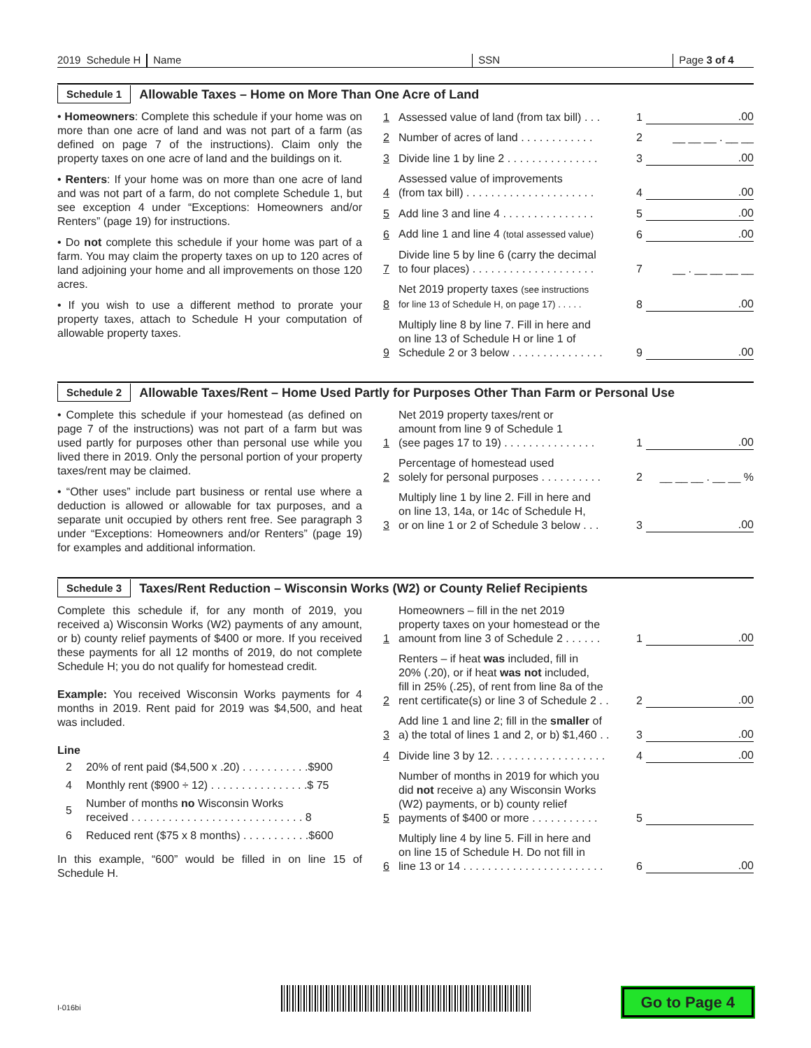2019 Schedule H
Name
SSN
Page 3 of 4
Schedule 1 Allowable Taxes – Home on More Than One Acre of Land
• Homeowners: Complete this schedule if your home was on more than one acre of land and was not part of a farm (as defined on page 7 of the instructions). Claim only the property taxes on one acre of land and the buildings on it.
• Renters: If your home was on more than one acre of land and was not part of a farm, do not complete Schedule 1, but see exception 4 under “Exceptions: Homeowners and/or Renters” (page 19) for instructions.
• Do not complete this schedule if your home was part of a farm. You may claim the property taxes on up to 120 acres of land adjoining your home and all improvements on those 120 acres.
• If you wish to use a different method to prorate your property taxes, attach to Schedule H your computation of allowable property taxes.
1 Assessed value of land (from tax bill) . . . 1.00
2 Number of acres of land . . . . . . . . . . . . 2 __ __ __ . __ __
3 Divide line 1 by line 2 . . . . . . . . . . . . . . . 3.00
4 Assessed value of improvements
(from tax bill) . . . . . . . . . . . . . . . . . . . . . 4.00
5 Add line 3 and line 4 . . . . . . . . . . . . . . . 5.00
6 Add line 1 and line 4 (total assessed value) 6.00
7 Divide line 5 by line 6 (carry the decimal
to four places) . . . . . . . . . . . . . . . . . . . . 7 __ . __ __ __ __
8 Net 2019 property taxes (see instructions
for line 13 of Schedule H, on page 17) . . . . . 8.00
9 Multiply line 8 by line 7. Fill in here and
on line 13 of Schedule H or line 1 of
Schedule 2 or 3 below . . . . . . . . . . . . . . . 9.00
Schedule 2 Allowable Taxes/Rent – Home Used Partly for Purposes Other Than Farm or Personal Use
• Complete this schedule if your homestead (as defined on page 7 of the instructions) was not part of a farm but was used partly for purposes other than personal use while you lived there in 2019. Only the personal portion of your property taxes/rent may be claimed.
• “Other uses” include part business or rental use where a deduction is allowed or allowable for tax purposes, and a separate unit occupied by others rent free. See paragraph 3 under “Exceptions: Homeowners and/or Renters” (page 19) for examples and additional information.
1 Net 2019 property taxes/rent or
amount from line 9 of Schedule 1
(see pages 17 to 19) . . . . . . . . . . . . . . . 1.00
2 Percentage of homestead used
solely for personal purposes . . . . . . . . . . 2 __ __ __ . __ __ %
3 Multiply line 1 by line 2. Fill in here and
on line 13, 14a, or 14c of Schedule H,
or on line 1 or 2 of Schedule 3 below . . . 3.00
Schedule 3 Taxes/Rent Reduction – Wisconsin Works (W2) or County Relief Recipients
Complete this schedule if, for any month of 2019, you received a) Wisconsin Works (W2) payments of any amount, or b) county relief payments of $400 or more. If you received these payments for all 12 months of 2019, do not complete Schedule H; you do not qualify for homestead credit.
Example: You received Wisconsin Works payments for 4 months in 2019. Rent paid for 2019 was $4,500, and heat was included.
Line
| 2 | 20% of rent paid ($4,500 x .20) . . . . . . . . . . .$900 |
| 4 | Monthly rent ($900 ÷ 12) . . . . . . . . . . . . . . . .$ 75 |
| 5 | Number of months no Wisconsin Works received . . . . . . . . . . . . . . . . . . . . . . . . . . . . 8 |
| 6 | Reduced rent ($75 x 8 months) . . . . . . . . . . .$600 |
In this example, “600” would be filled in on line 15 of Schedule H.
1 Homeowners – fill in the net 2019
property taxes on your homestead or the
amount from line 3 of Schedule 2 . . . . . . 1.00
2 Renters – if heat was included, fill in
20% (.20), or if heat was not included,
fill in 25% (.25), of rent from line 8a of the
rent certificate(s) or line 3 of Schedule 2 . . 2.00
3 Add line 1 and line 2; fill in the smaller of
a) the total of lines 1 and 2, or b) $1,460 . . 3.00
4 Divide line 3 by 12. . . . . . . . . . . . . . . . . . . 4.00
5 Number of months in 2019 for which you
did not receive a) any Wisconsin Works
(W2) payments, or b) county relief
payments of $400 or more . . . . . . . . . . . 5
6 Multiply line 4 by line 5. Fill in here and
on line 15 of Schedule H. Do not fill in
line 13 or 14 . . . . . . . . . . . . . . . . . . . . . . . 6.00
I-016bi
Go to Page 4